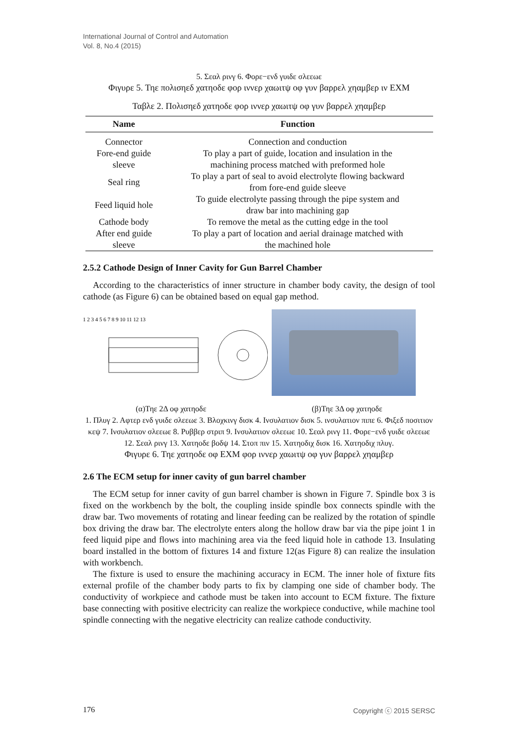International Journal of Control and Automation
Vol. 8, No.4 (2015)
5. Σεαλ ρινγ 6. Φορε−ενδ γυιδε σλεεωε
Φιγυρε 5. Τηε πολισηεδ χατηοδε φορ ιννερ χαωιτψ οφ γυν βαρρελ χηαμβερ ιν ΕΧΜ
Ταβλε 2. Πολισηεδ χατηοδε φορ ιννερ χαωιτψ οφ γυν βαρρελ χηαμβερ
| Name | Function |
| --- | --- |
| Connector | Connection and conduction |
| Fore-end guide sleeve | To play a part of guide, location and insulation in the machining process matched with preformed hole |
| Seal ring | To play a part of seal to avoid electrolyte flowing backward from fore-end guide sleeve |
| Feed liquid hole | To guide electrolyte passing through the pipe system and draw bar into machining gap |
| Cathode body | To remove the metal as the cutting edge in the tool |
| After end guide sleeve | To play a part of location and aerial drainage matched with the machined hole |
2.5.2 Cathode Design of Inner Cavity for Gun Barrel Chamber
According to the characteristics of inner structure in chamber body cavity, the design of tool cathode (as Figure 6) can be obtained based on equal gap method.
1 2 3 4 5 6 7 8 9 10 11 12 13
(α)Τηε 2Δ οφ χατηοδε (β)Τηε 3Δ οφ χατηοδε
1. Πλυγ 2. Αφτερ ενδ γυιδε σλεεωε 3. Βλοχκινγ δισκ 4. Ινσυλατιον δισκ 5. ινσυλατιον πιπε 6. Φιξεδ ποσιτιον κεψ 7. Ινσυλατιον σλεεωε 8. Ρυββερ στριπ 9. Ινσυλατιον σλεεωε 10. Σεαλ ρινγ 11. Φορε−ενδ γυιδε σλεεωε 12. Σεαλ ρινγ 13. Χατηοδε βοδψ 14. Στοπ πιν 15. Χατηοδιχ δισκ 16. Χατηοδιχ πλυγ.
Φιγυρε 6. Τηε χατηοδε οφ ΕΧΜ φορ ιννερ χαωιτψ οφ γυν βαρρελ χηαμβερ
2.6 The ECM setup for inner cavity of gun barrel chamber
The ECM setup for inner cavity of gun barrel chamber is shown in Figure 7. Spindle box 3 is fixed on the workbench by the bolt, the coupling inside spindle box connects spindle with the draw bar. Two movements of rotating and linear feeding can be realized by the rotation of spindle box driving the draw bar. The electrolyte enters along the hollow draw bar via the pipe joint 1 in feed liquid pipe and flows into machining area via the feed liquid hole in cathode 13. Insulating board installed in the bottom of fixtures 14 and fixture 12(as Figure 8) can realize the insulation with workbench.
The fixture is used to ensure the machining accuracy in ECM. The inner hole of fixture fits external profile of the chamber body parts to fix by clamping one side of chamber body. The conductivity of workpiece and cathode must be taken into account to ECM fixture. The fixture base connecting with positive electricity can realize the workpiece conductive, while machine tool spindle connecting with the negative electricity can realize cathode conductivity.
176 Copyright ⓒ 2015 SERSC